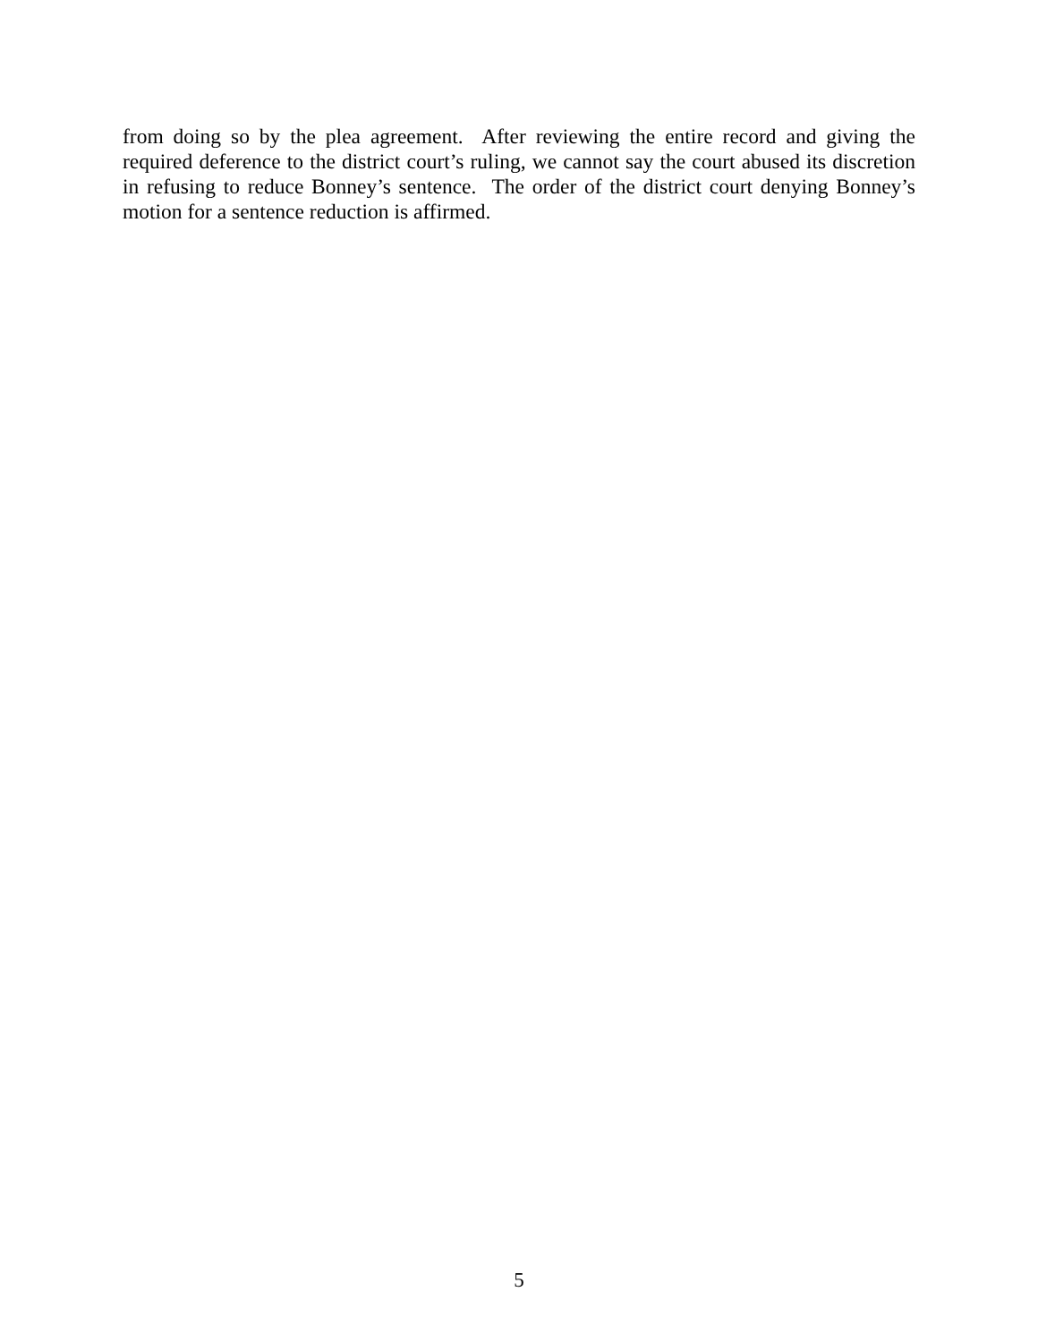from doing so by the plea agreement. After reviewing the entire record and giving the required deference to the district court’s ruling, we cannot say the court abused its discretion in refusing to reduce Bonney’s sentence. The order of the district court denying Bonney’s motion for a sentence reduction is affirmed.
5